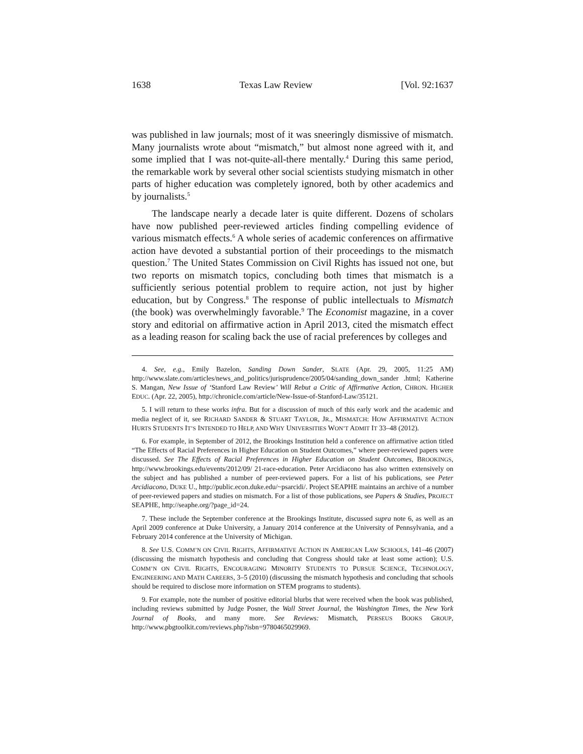1638 Texas Law Review [Vol. 92:1637
was published in law journals; most of it was sneeringly dismissive of mismatch. Many journalists wrote about “mismatch,” but almost none agreed with it, and some implied that I was not-quite-all-there mentally.<sup>4</sup> During this same period, the remarkable work by several other social scientists studying mismatch in other parts of higher education was completely ignored, both by other academics and by journalists.<sup>5</sup>
The landscape nearly a decade later is quite different. Dozens of scholars have now published peer-reviewed articles finding compelling evidence of various mismatch effects.<sup>6</sup> A whole series of academic conferences on affirmative action have devoted a substantial portion of their proceedings to the mismatch question.<sup>7</sup> The United States Commission on Civil Rights has issued not one, but two reports on mismatch topics, concluding both times that mismatch is a sufficiently serious potential problem to require action, not just by higher education, but by Congress.<sup>8</sup> The response of public intellectuals to Mismatch (the book) was overwhelmingly favorable.<sup>9</sup> The Economist magazine, in a cover story and editorial on affirmative action in April 2013, cited the mismatch effect as a leading reason for scaling back the use of racial preferences by colleges and
4. See, e.g., Emily Bazelon, Sanding Down Sander, SLATE (Apr. 29, 2005, 11:25 AM) http://www.slate.com/articles/news_and_politics/jurisprudence/2005/04/sanding_down_sander .html; Katherine S. Mangan, New Issue of ‘Stanford Law Review’ Will Rebut a Critic of Affirmative Action, CHRON. HIGHER EDUC. (Apr. 22, 2005), http://chronicle.com/article/New-Issue-of-Stanford-Law/35121.
5. I will return to these works infra. But for a discussion of much of this early work and the academic and media neglect of it, see RICHARD SANDER & STUART TAYLOR, JR., MISMATCH: HOW AFFIRMATIVE ACTION HURTS STUDENTS IT’S INTENDED TO HELP, AND WHY UNIVERSITIES WON’T ADMIT IT 33–48 (2012).
6. For example, in September of 2012, the Brookings Institution held a conference on affirmative action titled “The Effects of Racial Preferences in Higher Education on Student Outcomes,” where peer-reviewed papers were discussed. See The Effects of Racial Preferences in Higher Education on Student Outcomes, BROOKINGS, http://www.brookings.edu/events/2012/09/ 21-race-education. Peter Arcidiacono has also written extensively on the subject and has published a number of peer-reviewed papers. For a list of his publications, see Peter Arcidiacono, DUKE U., http://public.econ.duke.edu/~psarcidi/. Project SEAPHE maintains an archive of a number of peer-reviewed papers and studies on mismatch. For a list of those publications, see Papers & Studies, PROJECT SEAPHE, http://seaphe.org/?page_id=24.
7. These include the September conference at the Brookings Institute, discussed supra note 6, as well as an April 2009 conference at Duke University, a January 2014 conference at the University of Pennsylvania, and a February 2014 conference at the University of Michigan.
8. See U.S. COMM’N ON CIVIL RIGHTS, AFFIRMATIVE ACTION IN AMERICAN LAW SCHOOLS, 141–46 (2007) (discussing the mismatch hypothesis and concluding that Congress should take at least some action); U.S. COMM’N ON CIVIL RIGHTS, ENCOURAGING MINORITY STUDENTS TO PURSUE SCIENCE, TECHNOLOGY, ENGINEERING AND MATH CAREERS, 3–5 (2010) (discussing the mismatch hypothesis and concluding that schools should be required to disclose more information on STEM programs to students).
9. For example, note the number of positive editorial blurbs that were received when the book was published, including reviews submitted by Judge Posner, the Wall Street Journal, the Washington Times, the New York Journal of Books, and many more. See Reviews: Mismatch, PERSEUS BOOKS GROUP, http://www.pbgtoolkit.com/reviews.php?isbn=9780465029969.